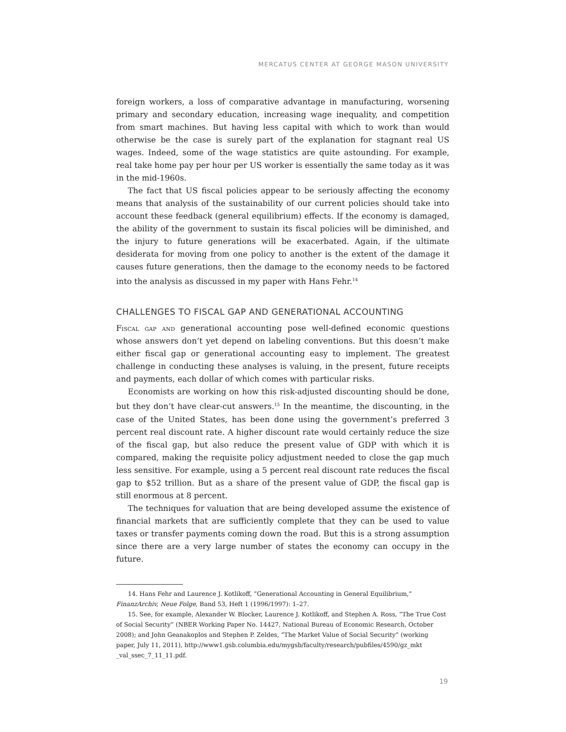MERCATUS CENTER AT GEORGE MASON UNIVERSITY
foreign workers, a loss of comparative advantage in manufacturing, worsening primary and secondary education, increasing wage inequality, and competition from smart machines. But having less capital with which to work than would otherwise be the case is surely part of the explanation for stagnant real US wages. Indeed, some of the wage statistics are quite astounding. For example, real take home pay per hour per US worker is essentially the same today as it was in the mid-1960s.
The fact that US fiscal policies appear to be seriously affecting the economy means that analysis of the sustainability of our current policies should take into account these feedback (general equilibrium) effects. If the economy is damaged, the ability of the government to sustain its fiscal policies will be diminished, and the injury to future generations will be exacerbated. Again, if the ultimate desiderata for moving from one policy to another is the extent of the damage it causes future generations, then the damage to the economy needs to be factored into the analysis as discussed in my paper with Hans Fehr.<sup>14</sup>
CHALLENGES TO FISCAL GAP AND GENERATIONAL ACCOUNTING
Fiscal gap and generational accounting pose well-defined economic questions whose answers don’t yet depend on labeling conventions. But this doesn’t make either fiscal gap or generational accounting easy to implement. The greatest challenge in conducting these analyses is valuing, in the present, future receipts and payments, each dollar of which comes with particular risks.
Economists are working on how this risk-adjusted discounting should be done, but they don’t have clear-cut answers.<sup>15</sup> In the meantime, the discounting, in the case of the United States, has been done using the government’s preferred 3 percent real discount rate. A higher discount rate would certainly reduce the size of the fiscal gap, but also reduce the present value of GDP with which it is compared, making the requisite policy adjustment needed to close the gap much less sensitive. For example, using a 5 percent real discount rate reduces the fiscal gap to $52 trillion. But as a share of the present value of GDP, the fiscal gap is still enormous at 8 percent.
The techniques for valuation that are being developed assume the existence of financial markets that are sufficiently complete that they can be used to value taxes or transfer payments coming down the road. But this is a strong assumption since there are a very large number of states the economy can occupy in the future.
14. Hans Fehr and Laurence J. Kotlikoff, “Generational Accounting in General Equilibrium,” FinanzArchiv, Neue Folge, Band 53, Heft 1 (1996/1997): 1–27.
15. See, for example, Alexander W. Blocker, Laurence J. Kotlikoff, and Stephen A. Ross, “The True Cost of Social Security” (NBER Working Paper No. 14427, National Bureau of Economic Research, October 2008); and John Geanakoplos and Stephen P. Zeldes, “The Market Value of Social Security” (working paper, July 11, 2011), http://www1.gsb.columbia.edu/mygsb/faculty/research/pubfiles/4590/gz_mkt _val_ssec_7_11_11.pdf.
19